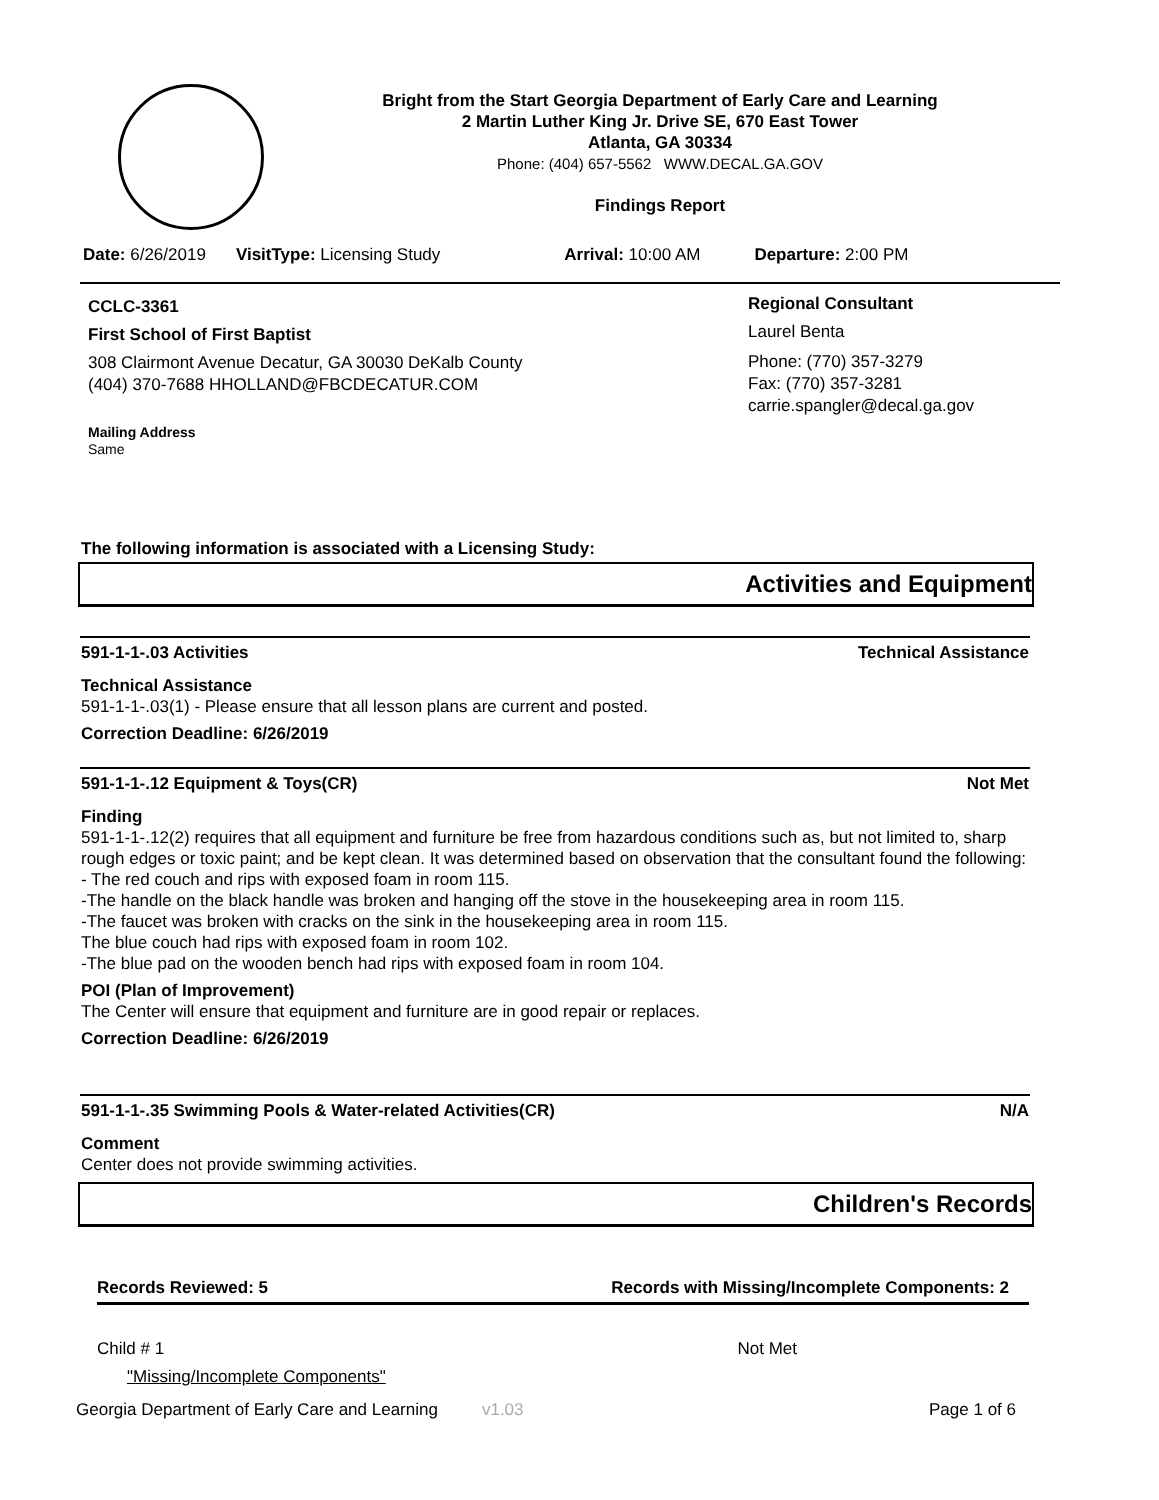Bright from the Start Georgia Department of Early Care and Learning
2 Martin Luther King Jr. Drive SE, 670 East Tower
Atlanta, GA 30334
Phone: (404) 657-5562 WWW.DECAL.GA.GOV
Findings Report
Date: 6/26/2019 VisitType: Licensing Study Arrival: 10:00 AM Departure: 2:00 PM
CCLC-3361
First School of First Baptist
308 Clairmont Avenue Decatur, GA 30030 DeKalb County
(404) 370-7688 HHOLLAND@FBCDECATUR.COM
Mailing Address
Same
Regional Consultant
Laurel Benta
Phone: (770) 357-3279
Fax: (770) 357-3281
carrie.spangler@decal.ga.gov
The following information is associated with a Licensing Study:
Activities and Equipment
591-1-1-.03 Activities Technical Assistance
Technical Assistance
591-1-1-.03(1) - Please ensure that all lesson plans are current and posted.
Correction Deadline: 6/26/2019
591-1-1-.12 Equipment & Toys(CR) Not Met
Finding
591-1-1-.12(2) requires that all equipment and furniture be free from hazardous conditions such as, but not limited to, sharp rough edges or toxic paint; and be kept clean. It was determined based on observation that the consultant found the following:
- The red couch and rips with exposed foam in room 115.
-The handle on the black handle was broken and hanging off the stove in the housekeeping area in room 115.
-The faucet was broken with cracks on the sink in the housekeeping area in room 115.
The blue couch had rips with exposed foam in room 102.
-The blue pad on the wooden bench had rips with exposed foam in room 104.
POI (Plan of Improvement)
The Center will ensure that equipment and furniture are in good repair or replaces.
Correction Deadline: 6/26/2019
591-1-1-.35 Swimming Pools & Water-related Activities(CR) N/A
Comment
Center does not provide swimming activities.
Children's Records
Records Reviewed: 5 Records with Missing/Incomplete Components: 2
Child # 1 Not Met
"Missing/Incomplete Components"
Georgia Department of Early Care and Learning v1.03 Page 1 of 6